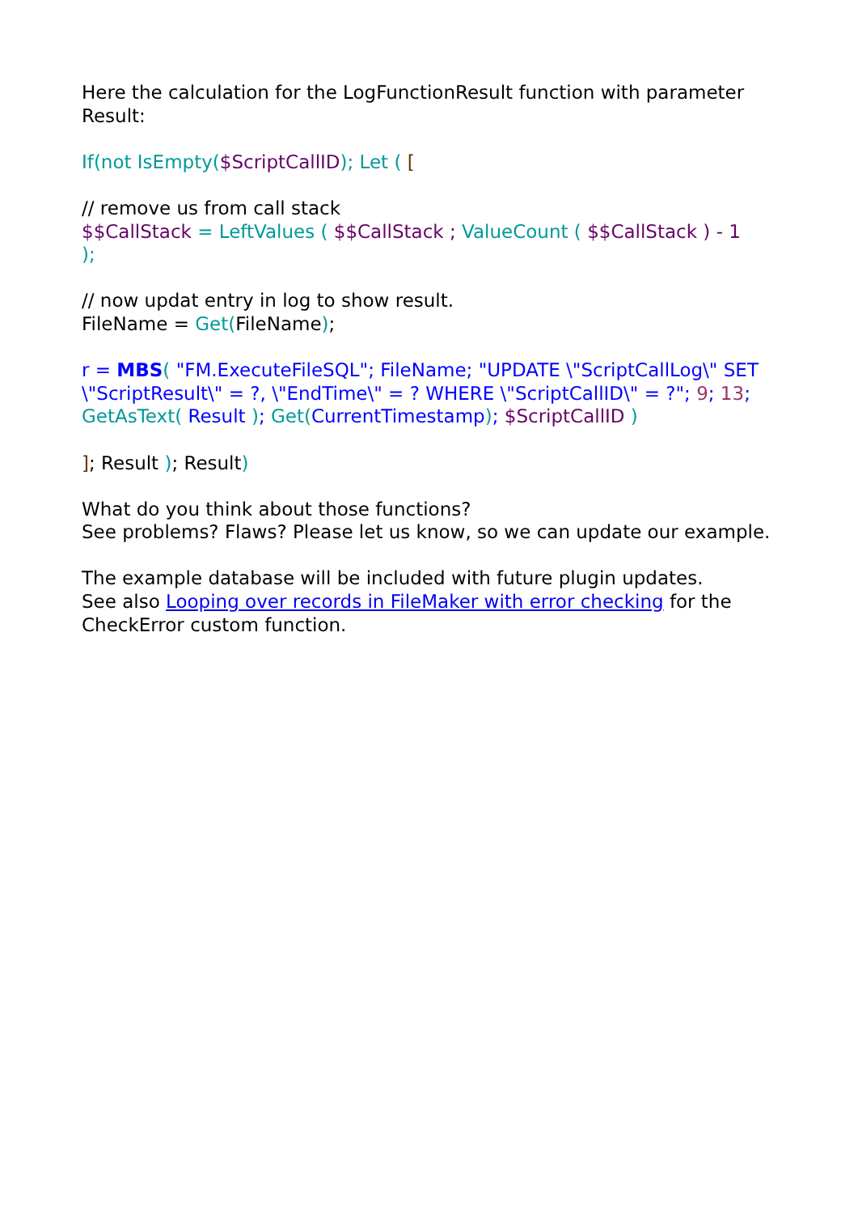Here the calculation for the LogFunctionResult function with parameter Result:
If(not IsEmpty($ScriptCallID); Let ( [
// remove us from call stack
$$CallStack = LeftValues ( $$CallStack ; ValueCount ( $$CallStack ) - 1
);
// now updat entry in log to show result.
FileName = Get(FileName);
r = MBS( "FM.ExecuteFileSQL"; FileName; "UPDATE \"ScriptCallLog\" SET \"ScriptResult\" = ?, \"EndTime\" = ? WHERE \"ScriptCallID\" = ?"; 9; 13; GetAsText( Result ); Get(CurrentTimestamp); $ScriptCallID )
]; Result ); Result)
What do you think about those functions?
See problems? Flaws? Please let us know, so we can update our example.
The example database will be included with future plugin updates.
See also Looping over records in FileMaker with error checking for the CheckError custom function.